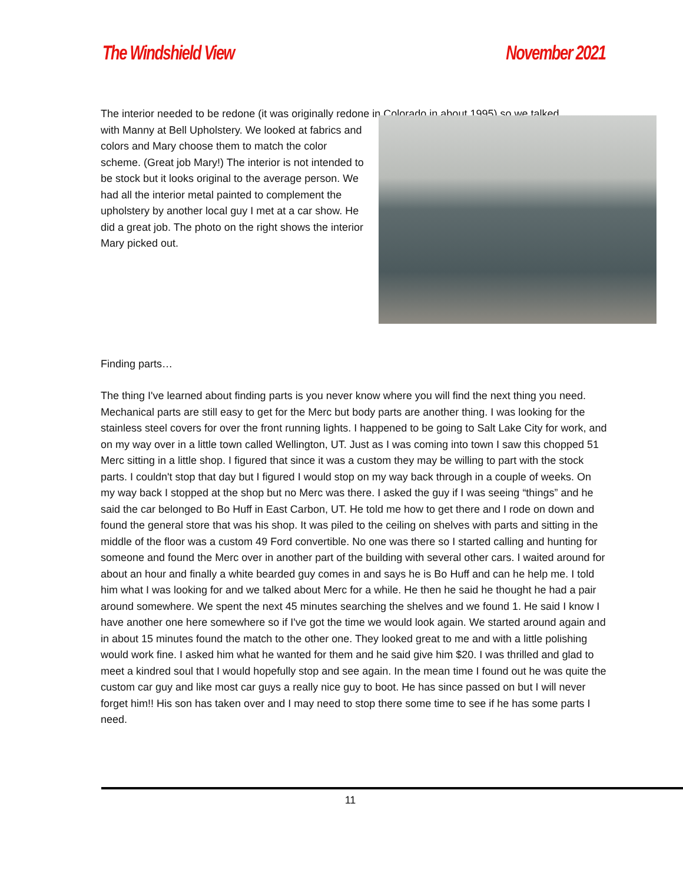The Windshield View November 2021
The interior needed to be redone (it was originally redone in Colorado in about 1995) so we talked
with Manny at Bell Upholstery. We looked at fabrics and colors and Mary choose them to match the color scheme. (Great job Mary!) The interior is not intended to be stock but it looks original to the average person. We had all the interior metal painted to complement the upholstery by another local guy I met at a car show. He did a great job. The photo on the right shows the interior Mary picked out.
Finding parts…
The thing I've learned about finding parts is you never know where you will find the next thing you need. Mechanical parts are still easy to get for the Merc but body parts are another thing. I was looking for the stainless steel covers for over the front running lights. I happened to be going to Salt Lake City for work, and on my way over in a little town called Wellington, UT. Just as I was coming into town I saw this chopped 51 Merc sitting in a little shop. I figured that since it was a custom they may be willing to part with the stock parts. I couldn't stop that day but I figured I would stop on my way back through in a couple of weeks. On my way back I stopped at the shop but no Merc was there. I asked the guy if I was seeing “things” and he said the car belonged to Bo Huff in East Carbon, UT. He told me how to get there and I rode on down and found the general store that was his shop. It was piled to the ceiling on shelves with parts and sitting in the middle of the floor was a custom 49 Ford convertible. No one was there so I started calling and hunting for someone and found the Merc over in another part of the building with several other cars. I waited around for about an hour and finally a white bearded guy comes in and says he is Bo Huff and can he help me. I told him what I was looking for and we talked about Merc for a while. He then he said he thought he had a pair around somewhere. We spent the next 45 minutes searching the shelves and we found 1. He said I know I have another one here somewhere so if I've got the time we would look again. We started around again and in about 15 minutes found the match to the other one. They looked great to me and with a little polishing would work fine. I asked him what he wanted for them and he said give him $20. I was thrilled and glad to meet a kindred soul that I would hopefully stop and see again. In the mean time I found out he was quite the custom car guy and like most car guys a really nice guy to boot. He has since passed on but I will never forget him!! His son has taken over and I may need to stop there some time to see if he has some parts I need.
11